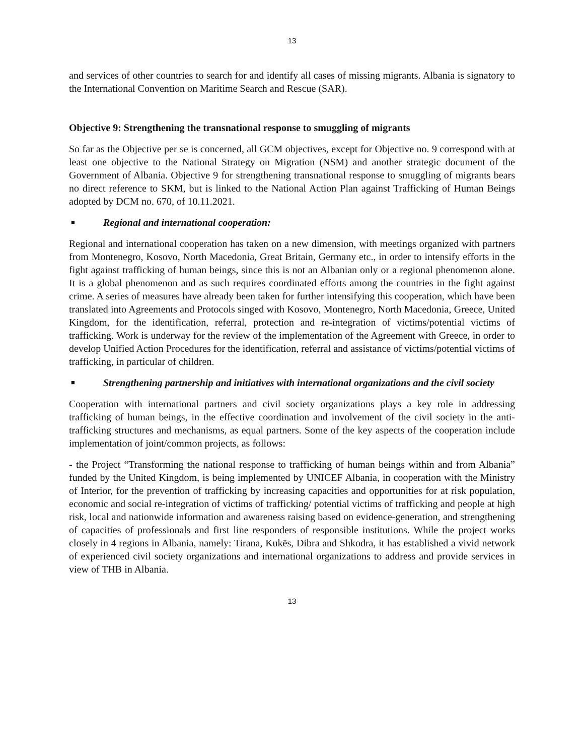13
and services of other countries to search for and identify all cases of missing migrants. Albania is signatory to the International Convention on Maritime Search and Rescue (SAR).
Objective 9: Strengthening the transnational response to smuggling of migrants
So far as the Objective per se is concerned, all GCM objectives, except for Objective no. 9 correspond with at least one objective to the National Strategy on Migration (NSM) and another strategic document of the Government of Albania. Objective 9 for strengthening transnational response to smuggling of migrants bears no direct reference to SKM, but is linked to the National Action Plan against Trafficking of Human Beings adopted by DCM no. 670, of 10.11.2021.
■
Regional and international cooperation:
Regional and international cooperation has taken on a new dimension, with meetings organized with partners from Montenegro, Kosovo, North Macedonia, Great Britain, Germany etc., in order to intensify efforts in the fight against trafficking of human beings, since this is not an Albanian only or a regional phenomenon alone. It is a global phenomenon and as such requires coordinated efforts among the countries in the fight against crime. A series of measures have already been taken for further intensifying this cooperation, which have been translated into Agreements and Protocols singed with Kosovo, Montenegro, North Macedonia, Greece, United Kingdom, for the identification, referral, protection and re-integration of victims/potential victims of trafficking. Work is underway for the review of the implementation of the Agreement with Greece, in order to develop Unified Action Procedures for the identification, referral and assistance of victims/potential victims of trafficking, in particular of children.
■
Strengthening partnership and initiatives with international organizations and the civil society
Cooperation with international partners and civil society organizations plays a key role in addressing trafficking of human beings, in the effective coordination and involvement of the civil society in the anti-trafficking structures and mechanisms, as equal partners. Some of the key aspects of the cooperation include implementation of joint/common projects, as follows:
- the Project “Transforming the national response to trafficking of human beings within and from Albania” funded by the United Kingdom, is being implemented by UNICEF Albania, in cooperation with the Ministry of Interior, for the prevention of trafficking by increasing capacities and opportunities for at risk population, economic and social re-integration of victims of trafficking/ potential victims of trafficking and people at high risk, local and nationwide information and awareness raising based on evidence-generation, and strengthening of capacities of professionals and first line responders of responsible institutions. While the project works closely in 4 regions in Albania, namely: Tirana, Kukës, Dibra and Shkodra, it has established a vivid network of experienced civil society organizations and international organizations to address and provide services in view of THB in Albania.
13